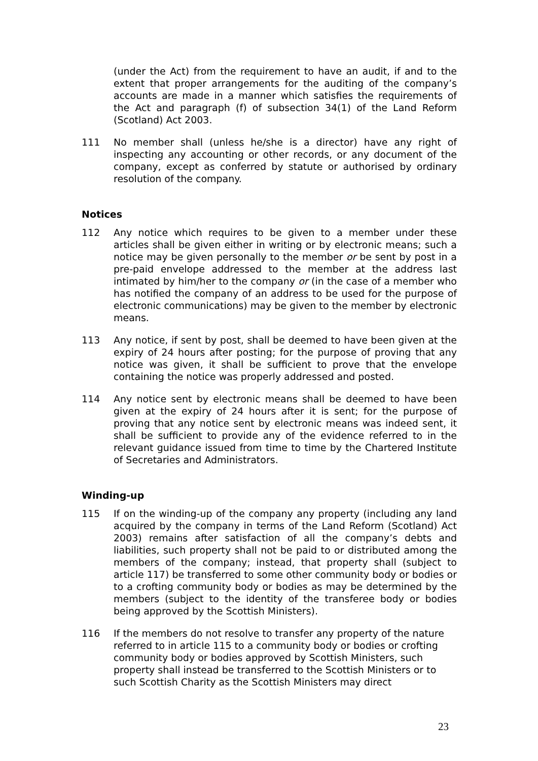(under the Act) from the requirement to have an audit, if and to the extent that proper arrangements for the auditing of the company’s accounts are made in a manner which satisfies the requirements of the Act and paragraph (f) of subsection 34(1) of the Land Reform (Scotland) Act 2003.
111 No member shall (unless he/she is a director) have any right of inspecting any accounting or other records, or any document of the company, except as conferred by statute or authorised by ordinary resolution of the company.
Notices
112 Any notice which requires to be given to a member under these articles shall be given either in writing or by electronic means; such a notice may be given personally to the member or be sent by post in a pre-paid envelope addressed to the member at the address last intimated by him/her to the company or (in the case of a member who has notified the company of an address to be used for the purpose of electronic communications) may be given to the member by electronic means.
113 Any notice, if sent by post, shall be deemed to have been given at the expiry of 24 hours after posting; for the purpose of proving that any notice was given, it shall be sufficient to prove that the envelope containing the notice was properly addressed and posted.
114 Any notice sent by electronic means shall be deemed to have been given at the expiry of 24 hours after it is sent; for the purpose of proving that any notice sent by electronic means was indeed sent, it shall be sufficient to provide any of the evidence referred to in the relevant guidance issued from time to time by the Chartered Institute of Secretaries and Administrators.
Winding-up
115 If on the winding-up of the company any property (including any land acquired by the company in terms of the Land Reform (Scotland) Act 2003) remains after satisfaction of all the company’s debts and liabilities, such property shall not be paid to or distributed among the members of the company; instead, that property shall (subject to article 117) be transferred to some other community body or bodies or to a crofting community body or bodies as may be determined by the members (subject to the identity of the transferee body or bodies being approved by the Scottish Ministers).
116 If the members do not resolve to transfer any property of the nature referred to in article 115 to a community body or bodies or crofting community body or bodies approved by Scottish Ministers, such property shall instead be transferred to the Scottish Ministers or to such Scottish Charity as the Scottish Ministers may direct
23